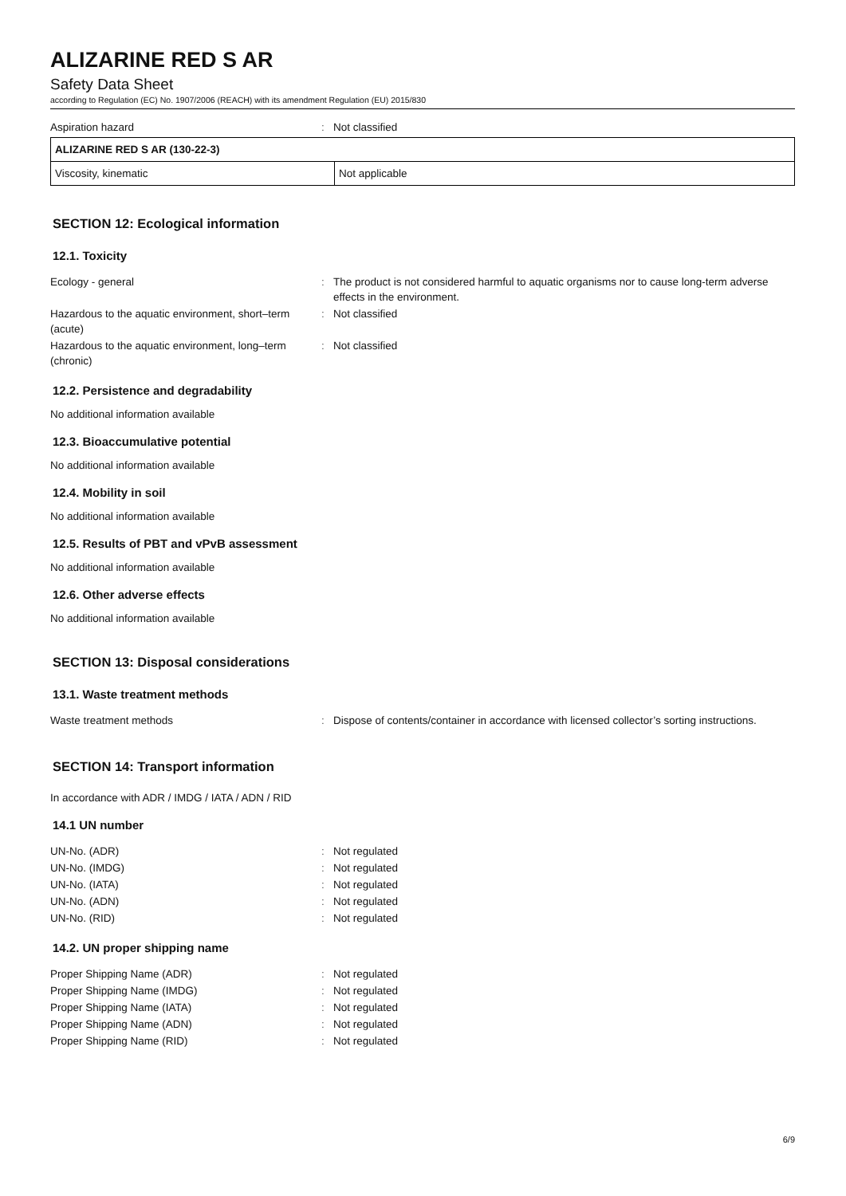ALIZARINE RED S AR
Safety Data Sheet
according to Regulation (EC) No. 1907/2006 (REACH) with its amendment Regulation (EU) 2015/830
| Aspiration hazard | : | Not classified |
| ALIZARINE RED S AR (130-22-3) | |
| Viscosity, kinematic | Not applicable |
SECTION 12: Ecological information
12.1. Toxicity
| Ecology - general | : | The product is not considered harmful to aquatic organisms nor to cause long-term adverse effects in the environment. |
| Hazardous to the aquatic environment, short–term (acute) | : | Not classified |
| Hazardous to the aquatic environment, long–term (chronic) | : | Not classified |
12.2. Persistence and degradability
No additional information available
12.3. Bioaccumulative potential
No additional information available
12.4. Mobility in soil
No additional information available
12.5. Results of PBT and vPvB assessment
No additional information available
12.6. Other adverse effects
No additional information available
SECTION 13: Disposal considerations
13.1. Waste treatment methods
| Waste treatment methods | : | Dispose of contents/container in accordance with licensed collector’s sorting instructions. |
SECTION 14: Transport information
In accordance with ADR / IMDG / IATA / ADN / RID
14.1 UN number
| UN-No. (ADR) | : | Not regulated |
| UN-No. (IMDG) | : | Not regulated |
| UN-No. (IATA) | : | Not regulated |
| UN-No. (ADN) | : | Not regulated |
| UN-No. (RID) | : | Not regulated |
14.2. UN proper shipping name
| Proper Shipping Name (ADR) | : | Not regulated |
| Proper Shipping Name (IMDG) | : | Not regulated |
| Proper Shipping Name (IATA) | : | Not regulated |
| Proper Shipping Name (ADN) | : | Not regulated |
| Proper Shipping Name (RID) | : | Not regulated |
6/9